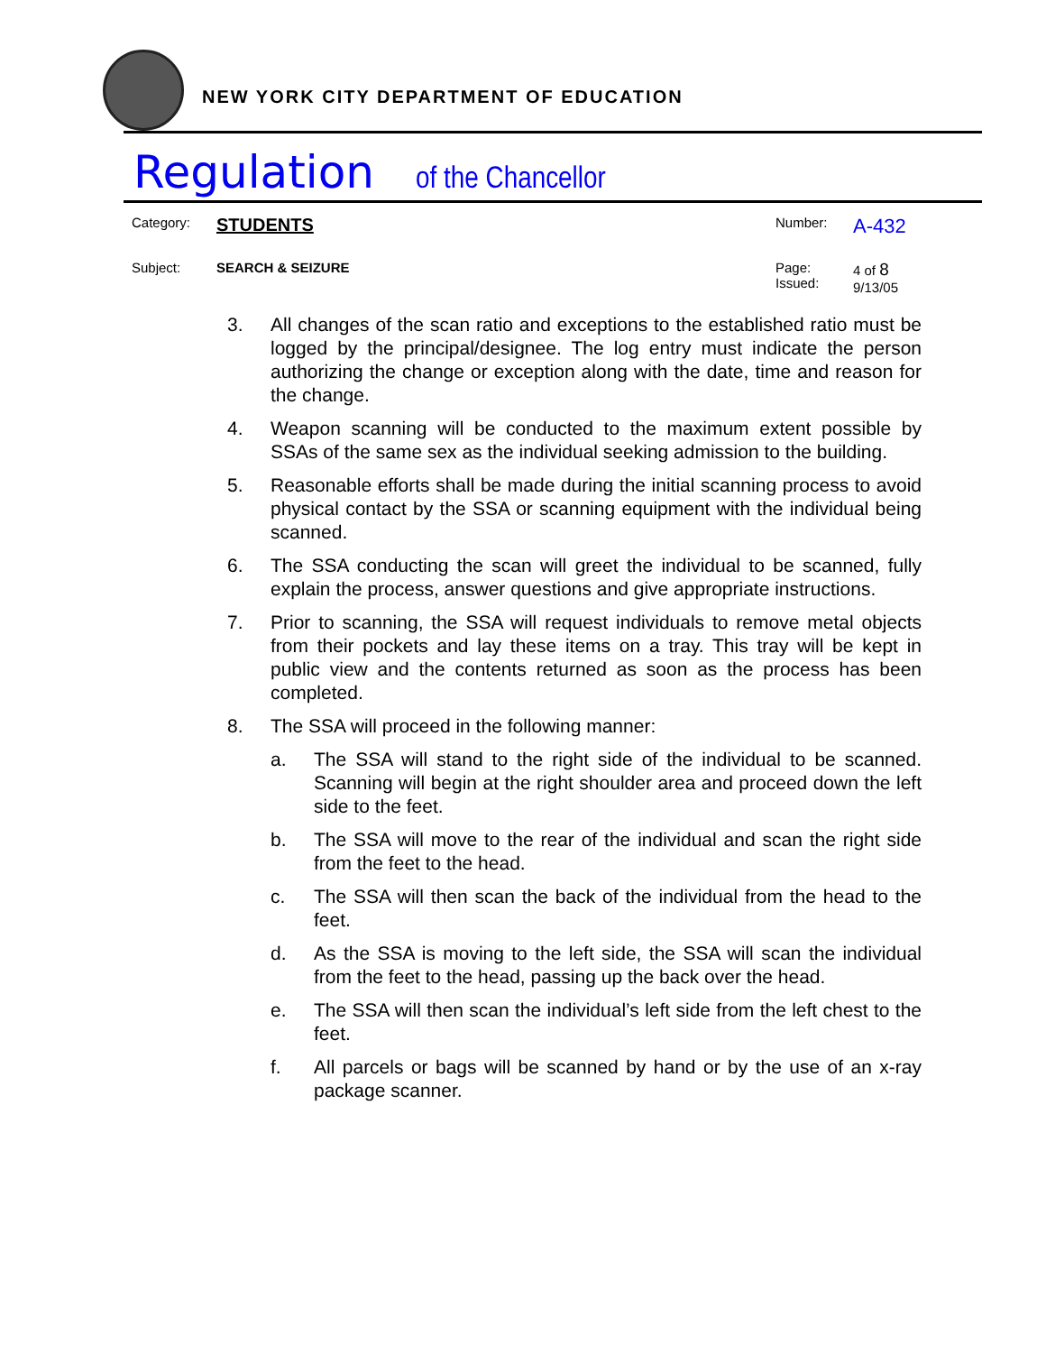NEW YORK CITY DEPARTMENT OF EDUCATION
Regulation of the Chancellor
| Category: | STUDENTS | Number: | A-432 |
| Subject: | SEARCH & SEIZURE | Page: Issued: | 4 of 8 9/13/05 |
3. All changes of the scan ratio and exceptions to the established ratio must be logged by the principal/designee. The log entry must indicate the person authorizing the change or exception along with the date, time and reason for the change.
4. Weapon scanning will be conducted to the maximum extent possible by SSAs of the same sex as the individual seeking admission to the building.
5. Reasonable efforts shall be made during the initial scanning process to avoid physical contact by the SSA or scanning equipment with the individual being scanned.
6. The SSA conducting the scan will greet the individual to be scanned, fully explain the process, answer questions and give appropriate instructions.
7. Prior to scanning, the SSA will request individuals to remove metal objects from their pockets and lay these items on a tray. This tray will be kept in public view and the contents returned as soon as the process has been completed.
8. The SSA will proceed in the following manner:
a. The SSA will stand to the right side of the individual to be scanned. Scanning will begin at the right shoulder area and proceed down the left side to the feet.
b. The SSA will move to the rear of the individual and scan the right side from the feet to the head.
c. The SSA will then scan the back of the individual from the head to the feet.
d. As the SSA is moving to the left side, the SSA will scan the individual from the feet to the head, passing up the back over the head.
e. The SSA will then scan the individual’s left side from the left chest to the feet.
f. All parcels or bags will be scanned by hand or by the use of an x-ray package scanner.